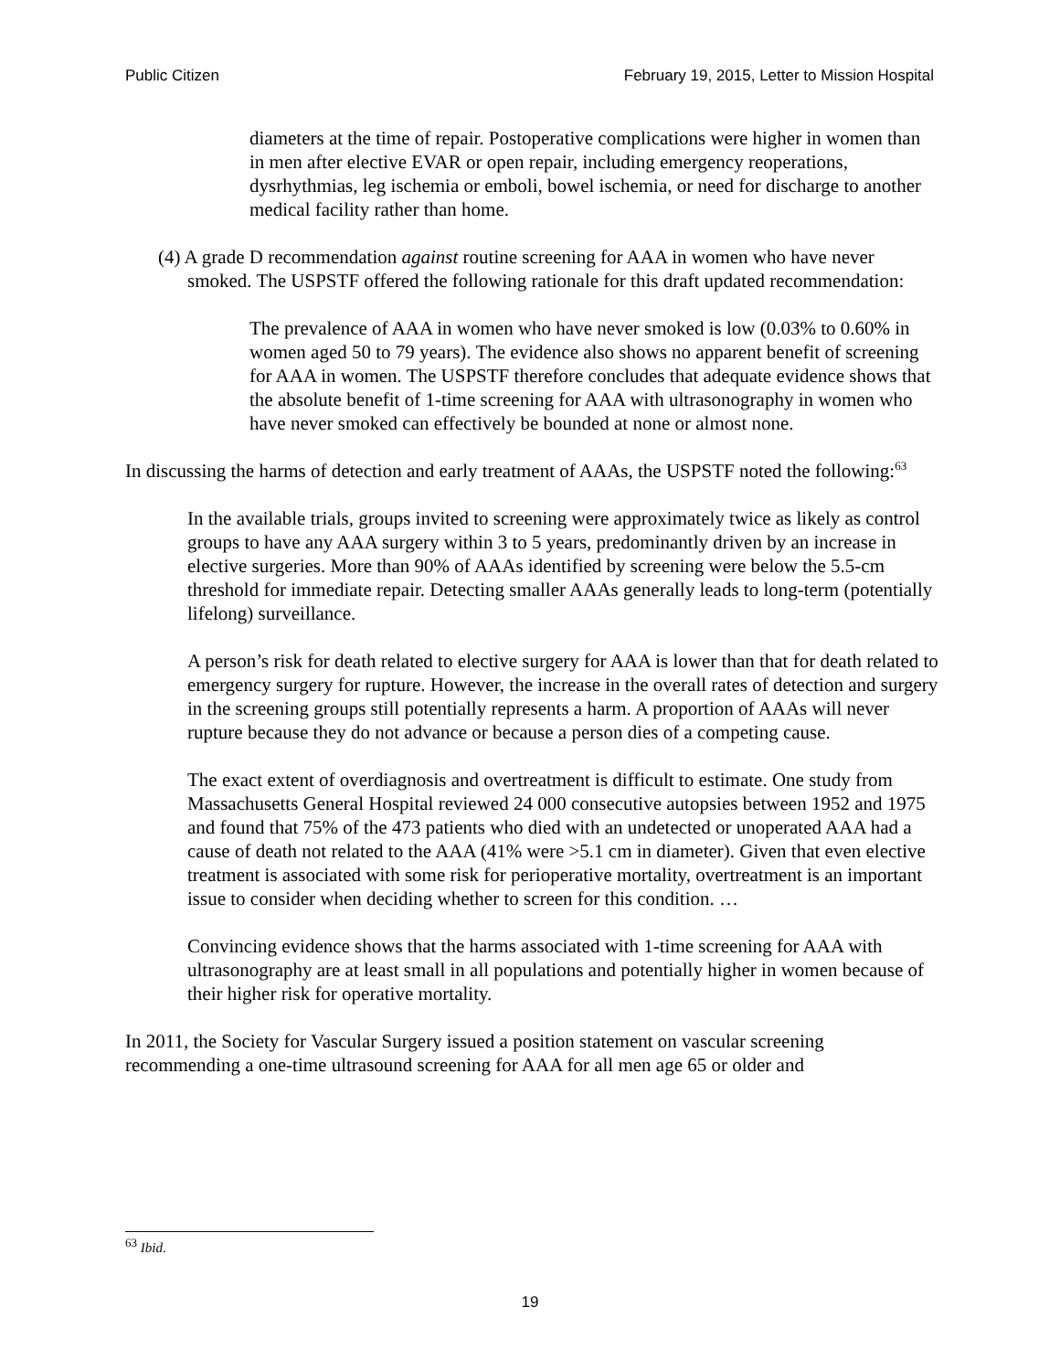Public Citizen February 19, 2015, Letter to Mission Hospital
diameters at the time of repair. Postoperative complications were higher in women than in men after elective EVAR or open repair, including emergency reoperations, dysrhythmias, leg ischemia or emboli, bowel ischemia, or need for discharge to another medical facility rather than home.
(4) A grade D recommendation against routine screening for AAA in women who have never smoked. The USPSTF offered the following rationale for this draft updated recommendation:
The prevalence of AAA in women who have never smoked is low (0.03% to 0.60% in women aged 50 to 79 years). The evidence also shows no apparent benefit of screening for AAA in women. The USPSTF therefore concludes that adequate evidence shows that the absolute benefit of 1-time screening for AAA with ultrasonography in women who have never smoked can effectively be bounded at none or almost none.
In discussing the harms of detection and early treatment of AAAs, the USPSTF noted the following:<sup>63</sup>
In the available trials, groups invited to screening were approximately twice as likely as control groups to have any AAA surgery within 3 to 5 years, predominantly driven by an increase in elective surgeries. More than 90% of AAAs identified by screening were below the 5.5-cm threshold for immediate repair. Detecting smaller AAAs generally leads to long-term (potentially lifelong) surveillance.
A person’s risk for death related to elective surgery for AAA is lower than that for death related to emergency surgery for rupture. However, the increase in the overall rates of detection and surgery in the screening groups still potentially represents a harm. A proportion of AAAs will never rupture because they do not advance or because a person dies of a competing cause.
The exact extent of overdiagnosis and overtreatment is difficult to estimate. One study from Massachusetts General Hospital reviewed 24 000 consecutive autopsies between 1952 and 1975 and found that 75% of the 473 patients who died with an undetected or unoperated AAA had a cause of death not related to the AAA (41% were >5.1 cm in diameter). Given that even elective treatment is associated with some risk for perioperative mortality, overtreatment is an important issue to consider when deciding whether to screen for this condition. …
Convincing evidence shows that the harms associated with 1-time screening for AAA with ultrasonography are at least small in all populations and potentially higher in women because of their higher risk for operative mortality.
In 2011, the Society for Vascular Surgery issued a position statement on vascular screening recommending a one-time ultrasound screening for AAA for all men age 65 or older and
<sup>63</sup> Ibid.
19